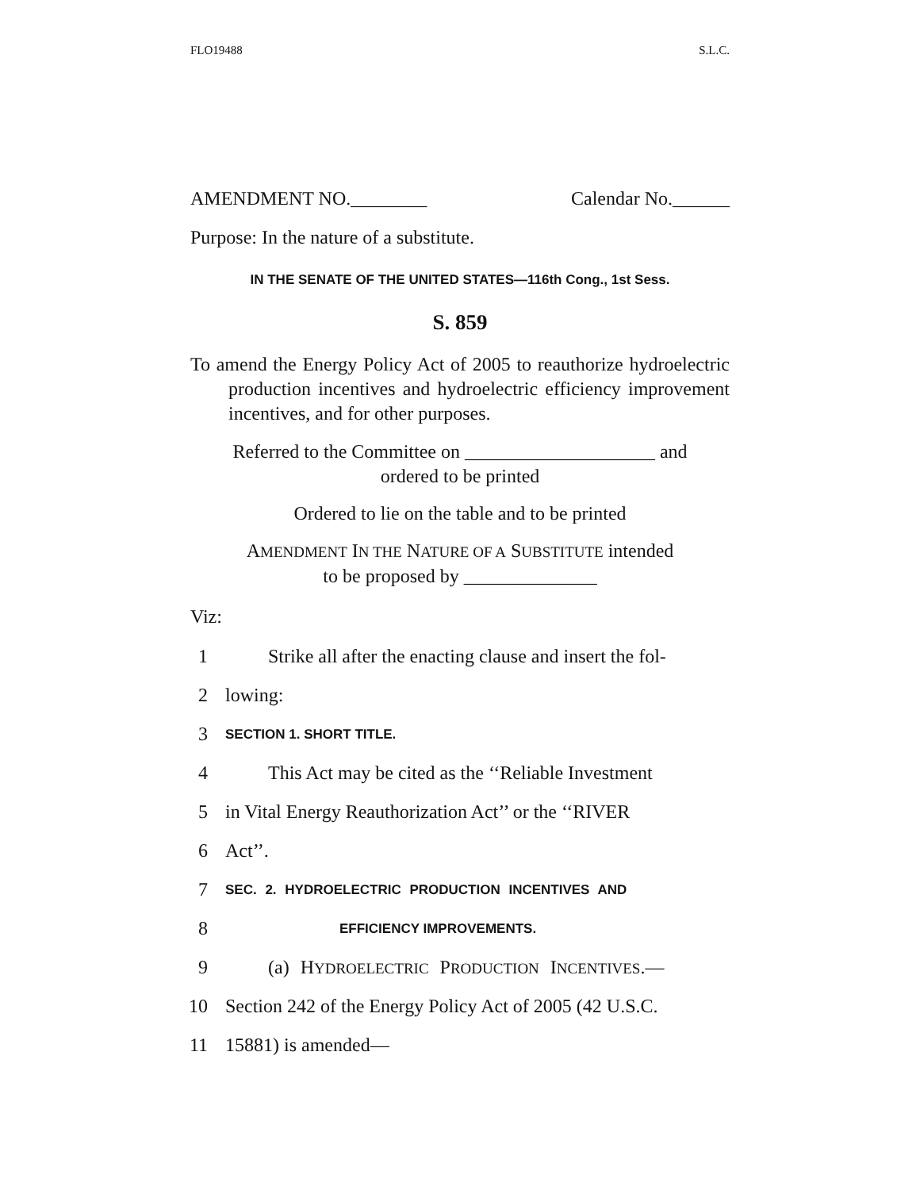FLO19488 S.L.C.
AMENDMENT NO.________ Calendar No.______
Purpose: In the nature of a substitute.
IN THE SENATE OF THE UNITED STATES—116th Cong., 1st Sess.
S. 859
To amend the Energy Policy Act of 2005 to reauthorize hydroelectric production incentives and hydroelectric efficiency improvement incentives, and for other purposes.
Referred to the Committee on ____________________ and
ordered to be printed
Ordered to lie on the table and to be printed
AMENDMENT IN THE NATURE OF A SUBSTITUTE intended
to be proposed by ______________
Viz:
1 Strike all after the enacting clause and insert the fol-
2 lowing:
3 SECTION 1. SHORT TITLE.
4 This Act may be cited as the ‘‘Reliable Investment
5 in Vital Energy Reauthorization Act’’ or the ‘‘RIVER
6 Act’’.
7 SEC. 2. HYDROELECTRIC PRODUCTION INCENTIVES AND
8 EFFICIENCY IMPROVEMENTS.
9 (a) HYDROELECTRIC PRODUCTION INCENTIVES.—
10 Section 242 of the Energy Policy Act of 2005 (42 U.S.C.
11 15881) is amended—